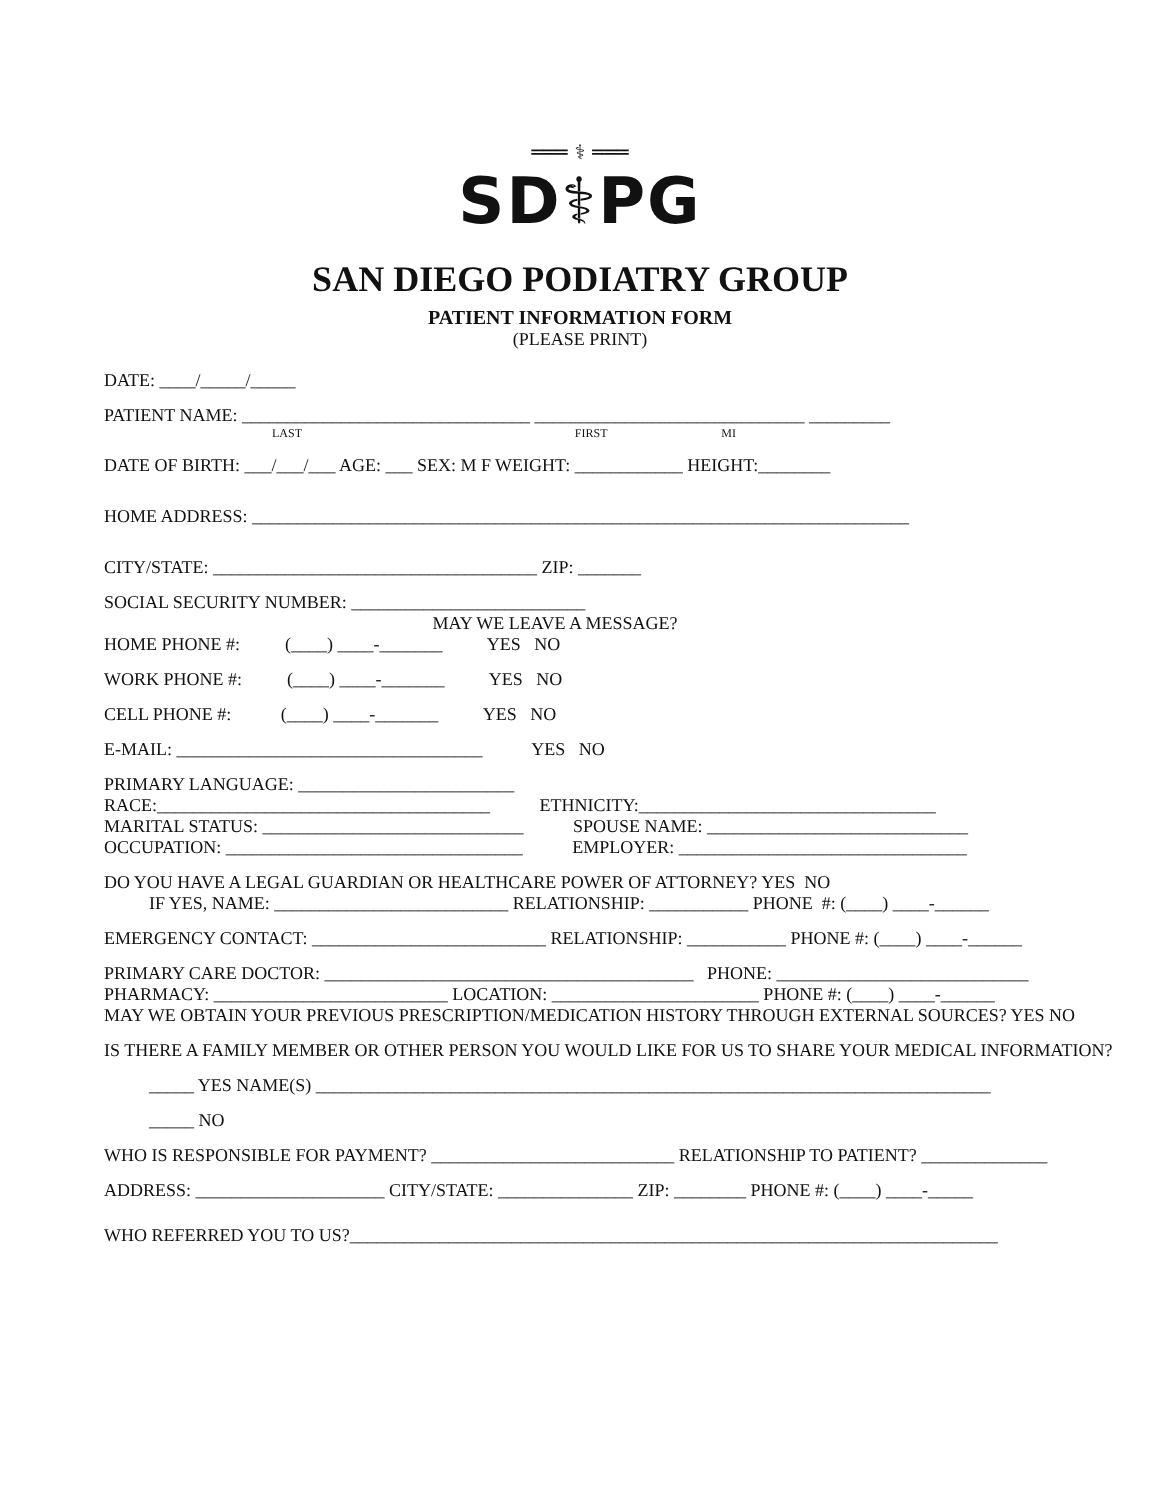═══ ⚕ ═══
SD⚕PG
SAN DIEGO PODIATRY GROUP
PATIENT INFORMATION FORM
(PLEASE PRINT)
DATE: ____/_____/_____
PATIENT NAME: ________________________________ ______________________________ _________
LAST FIRST MI
DATE OF BIRTH: ___/___/___ AGE: ___ SEX: M F WEIGHT: ____________ HEIGHT:________
HOME ADDRESS: _________________________________________________________________________
CITY/STATE: ____________________________________ ZIP: _______
SOCIAL SECURITY NUMBER: __________________________
MAY WE LEAVE A MESSAGE?
HOME PHONE #: (____) ____-_______ YES NO
WORK PHONE #: (____) ____-_______ YES NO
CELL PHONE #: (____) ____-_______ YES NO
E-MAIL: __________________________________ YES NO
PRIMARY LANGUAGE: ________________________
RACE:_____________________________________ ETHNICITY:_________________________________
MARITAL STATUS: _____________________________ SPOUSE NAME: _____________________________
OCCUPATION: _________________________________ EMPLOYER: ________________________________
DO YOU HAVE A LEGAL GUARDIAN OR HEALTHCARE POWER OF ATTORNEY? YES NO
IF YES, NAME: __________________________ RELATIONSHIP: ___________ PHONE #: (____) ____-______
EMERGENCY CONTACT: __________________________ RELATIONSHIP: ___________ PHONE #: (____) ____-______
PRIMARY CARE DOCTOR: _________________________________________ PHONE: ____________________________
PHARMACY: __________________________ LOCATION: _______________________ PHONE #: (____) ____-______
MAY WE OBTAIN YOUR PREVIOUS PRESCRIPTION/MEDICATION HISTORY THROUGH EXTERNAL SOURCES? YES NO
IS THERE A FAMILY MEMBER OR OTHER PERSON YOU WOULD LIKE FOR US TO SHARE YOUR MEDICAL INFORMATION?
_____ YES NAME(S) ___________________________________________________________________________
_____ NO
WHO IS RESPONSIBLE FOR PAYMENT? ___________________________ RELATIONSHIP TO PATIENT? ______________
ADDRESS: _____________________ CITY/STATE: _______________ ZIP: ________ PHONE #: (____) ____-_____
WHO REFERRED YOU TO US?________________________________________________________________________